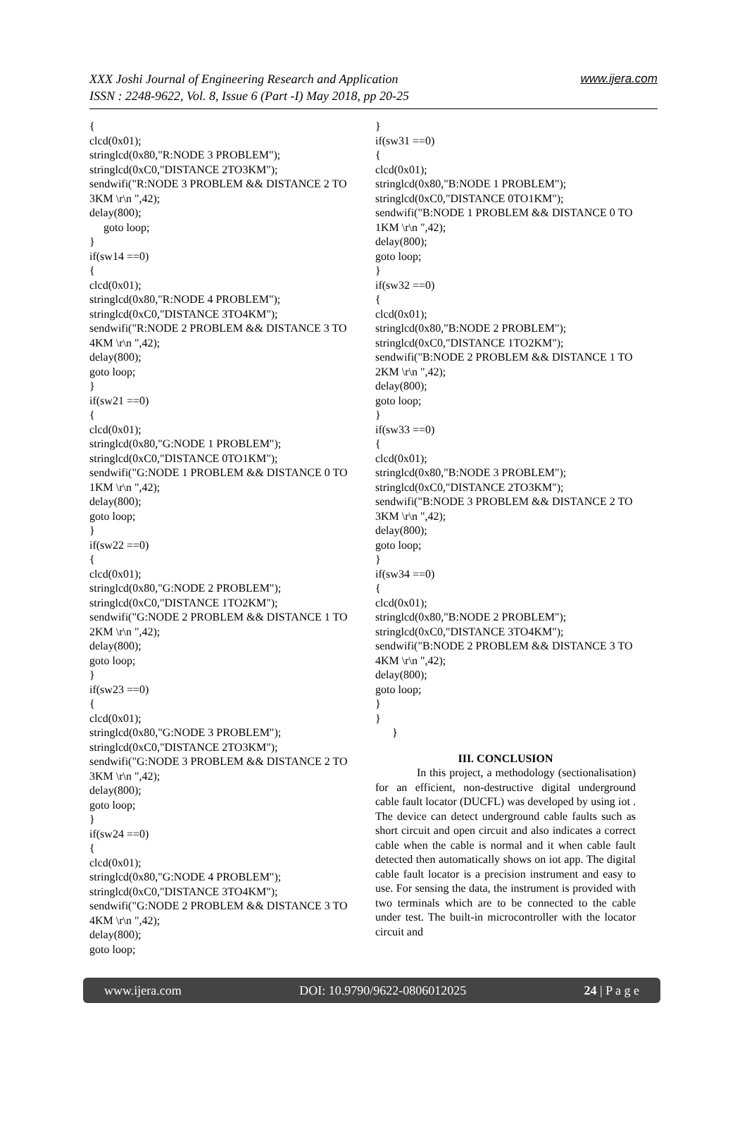www.ijera.com XXX Joshi Journal of Engineering Research and Application
ISSN : 2248-9622, Vol. 8, Issue 6 (Part -I) May 2018, pp 20-25
{
clcd(0x01);
stringlcd(0x80,"R:NODE 3 PROBLEM");
stringlcd(0xC0,"DISTANCE 2TO3KM");
sendwifi("R:NODE 3 PROBLEM && DISTANCE 2 TO 3KM \r\n ",42);
delay(800);
goto loop;
}
if(sw14 ==0)
{
clcd(0x01);
stringlcd(0x80,"R:NODE 4 PROBLEM");
stringlcd(0xC0,"DISTANCE 3TO4KM");
sendwifi("R:NODE 2 PROBLEM && DISTANCE 3 TO 4KM \r\n ",42);
delay(800);
goto loop;
}
if(sw21 ==0)
{
clcd(0x01);
stringlcd(0x80,"G:NODE 1 PROBLEM");
stringlcd(0xC0,"DISTANCE 0TO1KM");
sendwifi("G:NODE 1 PROBLEM && DISTANCE 0 TO 1KM \r\n ",42);
delay(800);
goto loop;
}
if(sw22 ==0)
{
clcd(0x01);
stringlcd(0x80,"G:NODE 2 PROBLEM");
stringlcd(0xC0,"DISTANCE 1TO2KM");
sendwifi("G:NODE 2 PROBLEM && DISTANCE 1 TO 2KM \r\n ",42);
delay(800);
goto loop;
}
if(sw23 ==0)
{
clcd(0x01);
stringlcd(0x80,"G:NODE 3 PROBLEM");
stringlcd(0xC0,"DISTANCE 2TO3KM");
sendwifi("G:NODE 3 PROBLEM && DISTANCE 2 TO 3KM \r\n ",42);
delay(800);
goto loop;
}
if(sw24 ==0)
{
clcd(0x01);
stringlcd(0x80,"G:NODE 4 PROBLEM");
stringlcd(0xC0,"DISTANCE 3TO4KM");
sendwifi("G:NODE 2 PROBLEM && DISTANCE 3 TO 4KM \r\n ",42);
delay(800);
goto loop;
}
if(sw31 ==0)
{
clcd(0x01);
stringlcd(0x80,"B:NODE 1 PROBLEM");
stringlcd(0xC0,"DISTANCE 0TO1KM");
sendwifi("B:NODE 1 PROBLEM && DISTANCE 0 TO 1KM \r\n ",42);
delay(800);
goto loop;
}
if(sw32 ==0)
{
clcd(0x01);
stringlcd(0x80,"B:NODE 2 PROBLEM");
stringlcd(0xC0,"DISTANCE 1TO2KM");
sendwifi("B:NODE 2 PROBLEM && DISTANCE 1 TO 2KM \r\n ",42);
delay(800);
goto loop;
}
if(sw33 ==0)
{
clcd(0x01);
stringlcd(0x80,"B:NODE 3 PROBLEM");
stringlcd(0xC0,"DISTANCE 2TO3KM");
sendwifi("B:NODE 3 PROBLEM && DISTANCE 2 TO 3KM \r\n ",42);
delay(800);
goto loop;
}
if(sw34 ==0)
{
clcd(0x01);
stringlcd(0x80,"B:NODE 2 PROBLEM");
stringlcd(0xC0,"DISTANCE 3TO4KM");
sendwifi("B:NODE 2 PROBLEM && DISTANCE 3 TO 4KM \r\n ",42);
delay(800);
goto loop;
}
}
}
III. CONCLUSION
In this project, a methodology (sectionalisation) for an efficient, non-destructive digital underground cable fault locator (DUCFL) was developed by using iot . The device can detect underground cable faults such as short circuit and open circuit and also indicates a correct cable when the cable is normal and it when cable fault detected then automatically shows on iot app. The digital cable fault locator is a precision instrument and easy to use. For sensing the data, the instrument is provided with two terminals which are to be connected to the cable under test. The built-in microcontroller with the locator circuit and
www.ijera.com DOI: 10.9790/9622-0806012025 24 | P a g e